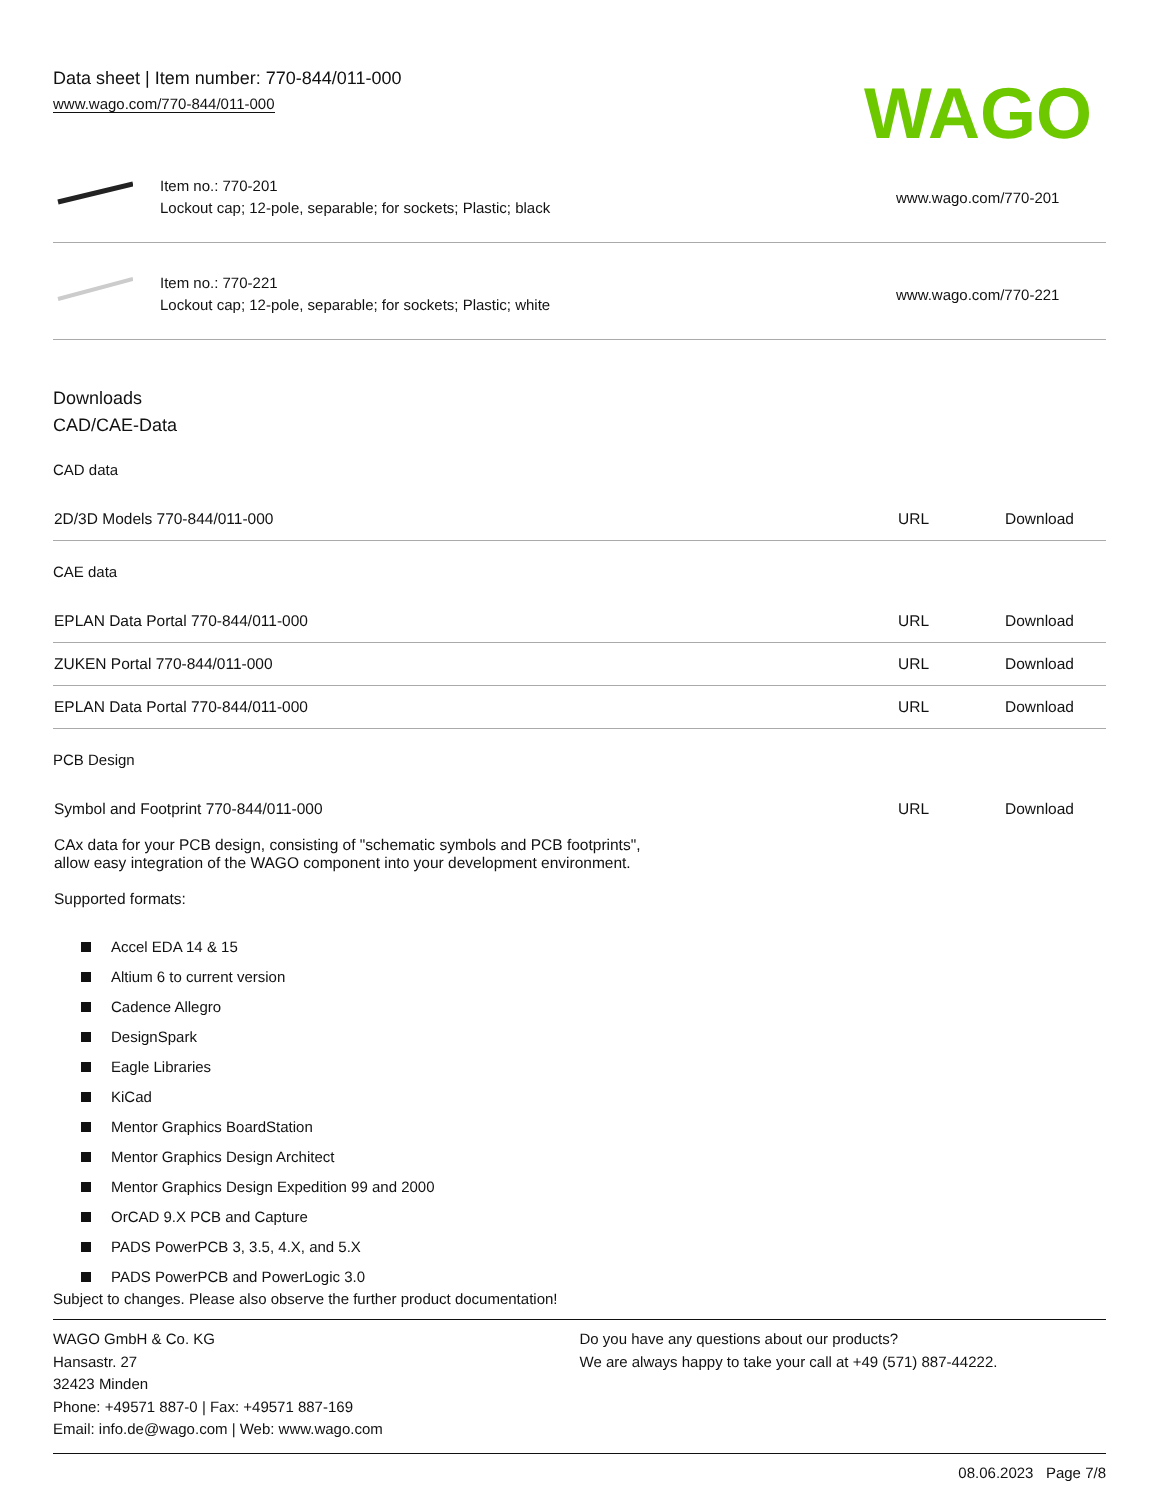Data sheet | Item number: 770-844/011-000
www.wago.com/770-844/011-000
WAGO
Item no.: 770-201
Lockout cap; 12-pole, separable; for sockets; Plastic; black
www.wago.com/770-201
Item no.: 770-221
Lockout cap; 12-pole, separable; for sockets; Plastic; white
www.wago.com/770-221
Downloads
CAD/CAE-Data
CAD data
| 2D/3D Models 770-844/011-000 | URL | Download |
CAE data
| EPLAN Data Portal 770-844/011-000 | URL | Download |
| ZUKEN Portal 770-844/011-000 | URL | Download |
| EPLAN Data Portal 770-844/011-000 | URL | Download |
PCB Design
| Symbol and Footprint 770-844/011-000 CAx data for your PCB design, consisting of "schematic symbols and PCB footprints", allow easy integration of the WAGO component into your development environment. Supported formats: | URL | Download |
Accel EDA 14 & 15
Altium 6 to current version
Cadence Allegro
DesignSpark
Eagle Libraries
KiCad
Mentor Graphics BoardStation
Mentor Graphics Design Architect
Mentor Graphics Design Expedition 99 and 2000
OrCAD 9.X PCB and Capture
PADS PowerPCB 3, 3.5, 4.X, and 5.X
PADS PowerPCB and PowerLogic 3.0
Subject to changes. Please also observe the further product documentation!
WAGO GmbH & Co. KG
Hansastr. 27
32423 Minden
Phone: +49571 887-0 | Fax: +49571 887-169
Email: info.de@wago.com | Web: www.wago.com
Do you have any questions about our products?
We are always happy to take your call at +49 (571) 887-44222.
08.06.2023 Page 7/8